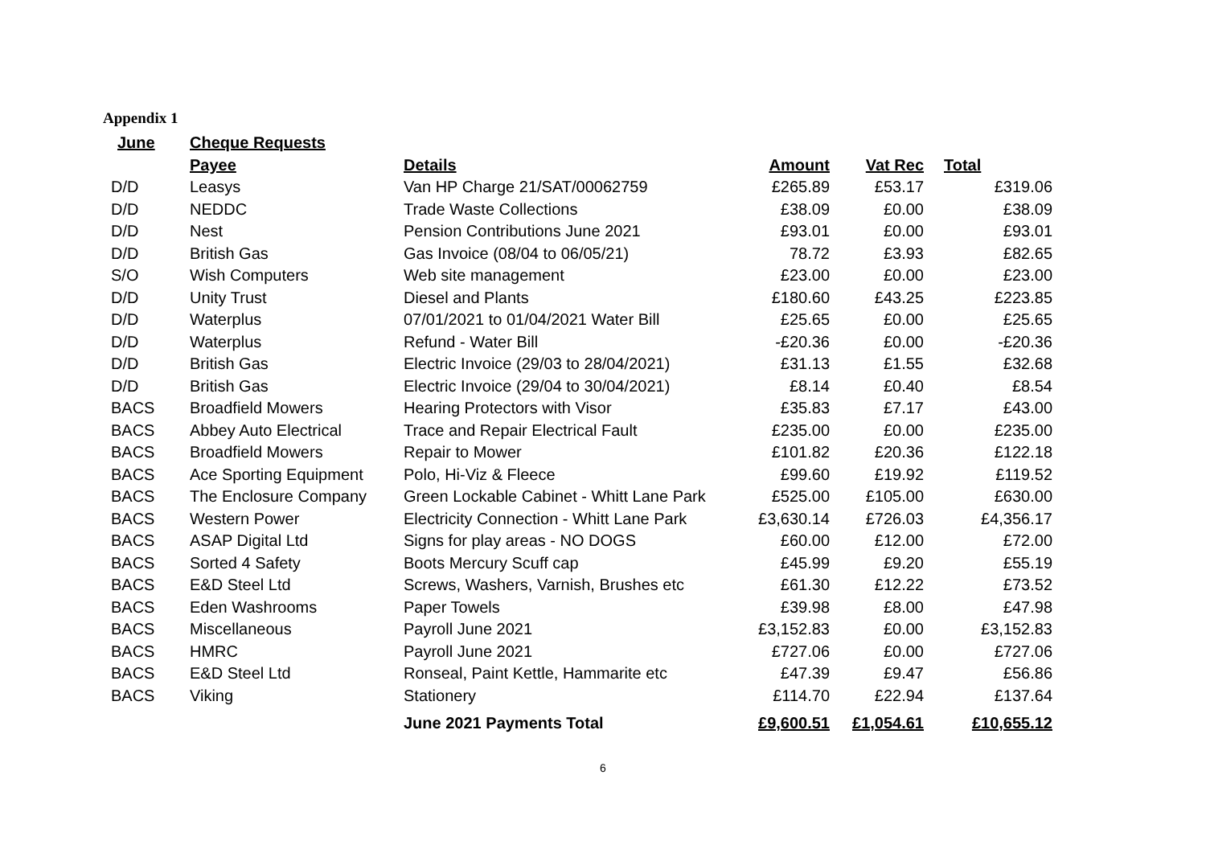Appendix 1
| June | Cheque Requests | | | | |
| | Payee | Details | Amount | Vat Rec | Total |
| D/D | Leasys | Van HP Charge 21/SAT/00062759 | £265.89 | £53.17 | £319.06 |
| D/D | NEDDC | Trade Waste Collections | £38.09 | £0.00 | £38.09 |
| D/D | Nest | Pension Contributions June 2021 | £93.01 | £0.00 | £93.01 |
| D/D | British Gas | Gas Invoice (08/04 to 06/05/21) | 78.72 | £3.93 | £82.65 |
| S/O | Wish Computers | Web site management | £23.00 | £0.00 | £23.00 |
| D/D | Unity Trust | Diesel and Plants | £180.60 | £43.25 | £223.85 |
| D/D | Waterplus | 07/01/2021 to 01/04/2021 Water Bill | £25.65 | £0.00 | £25.65 |
| D/D | Waterplus | Refund - Water Bill | -£20.36 | £0.00 | -£20.36 |
| D/D | British Gas | Electric Invoice (29/03 to 28/04/2021) | £31.13 | £1.55 | £32.68 |
| D/D | British Gas | Electric Invoice (29/04 to 30/04/2021) | £8.14 | £0.40 | £8.54 |
| BACS | Broadfield Mowers | Hearing Protectors with Visor | £35.83 | £7.17 | £43.00 |
| BACS | Abbey Auto Electrical | Trace and Repair Electrical Fault | £235.00 | £0.00 | £235.00 |
| BACS | Broadfield Mowers | Repair to Mower | £101.82 | £20.36 | £122.18 |
| BACS | Ace Sporting Equipment | Polo, Hi-Viz & Fleece | £99.60 | £19.92 | £119.52 |
| BACS | The Enclosure Company | Green Lockable Cabinet - Whitt Lane Park | £525.00 | £105.00 | £630.00 |
| BACS | Western Power | Electricity Connection - Whitt Lane Park | £3,630.14 | £726.03 | £4,356.17 |
| BACS | ASAP Digital Ltd | Signs for play areas - NO DOGS | £60.00 | £12.00 | £72.00 |
| BACS | Sorted 4 Safety | Boots Mercury Scuff cap | £45.99 | £9.20 | £55.19 |
| BACS | E&D Steel Ltd | Screws, Washers, Varnish, Brushes etc | £61.30 | £12.22 | £73.52 |
| BACS | Eden Washrooms | Paper Towels | £39.98 | £8.00 | £47.98 |
| BACS | Miscellaneous | Payroll June 2021 | £3,152.83 | £0.00 | £3,152.83 |
| BACS | HMRC | Payroll June 2021 | £727.06 | £0.00 | £727.06 |
| BACS | E&D Steel Ltd | Ronseal, Paint Kettle, Hammarite etc | £47.39 | £9.47 | £56.86 |
| BACS | Viking | Stationery | £114.70 | £22.94 | £137.64 |
| | | June 2021 Payments Total | £9,600.51 | £1,054.61 | £10,655.12 |
6